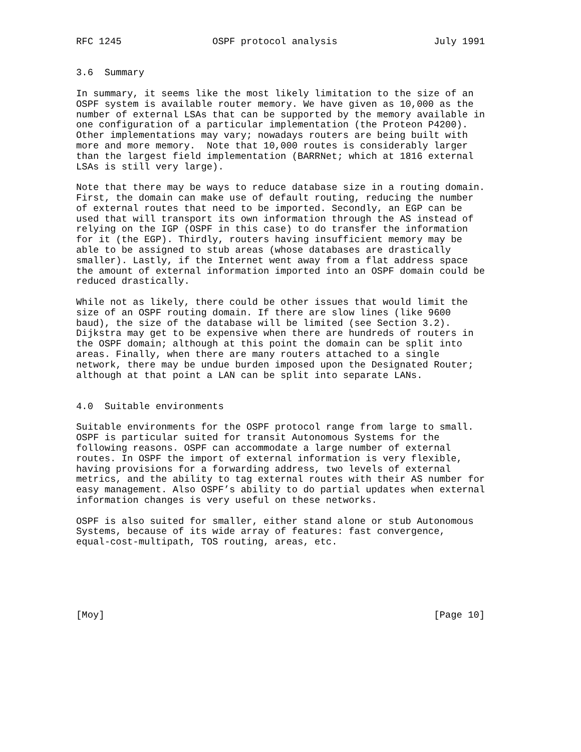RFC 1245                OSPF protocol analysis                 July 1991


3.6  Summary

In summary, it seems like the most likely limitation to the size of an
OSPF system is available router memory. We have given as 10,000 as the
number of external LSAs that can be supported by the memory available in
one configuration of a particular implementation (the Proteon P4200).
Other implementations may vary; nowadays routers are being built with
more and more memory.  Note that 10,000 routes is considerably larger
than the largest field implementation (BARRNet; which at 1816 external
LSAs is still very large).

Note that there may be ways to reduce database size in a routing domain.
First, the domain can make use of default routing, reducing the number
of external routes that need to be imported. Secondly, an EGP can be
used that will transport its own information through the AS instead of
relying on the IGP (OSPF in this case) to do transfer the information
for it (the EGP). Thirdly, routers having insufficient memory may be
able to be assigned to stub areas (whose databases are drastically
smaller). Lastly, if the Internet went away from a flat address space
the amount of external information imported into an OSPF domain could be
reduced drastically.

While not as likely, there could be other issues that would limit the
size of an OSPF routing domain. If there are slow lines (like 9600
baud), the size of the database will be limited (see Section 3.2).
Dijkstra may get to be expensive when there are hundreds of routers in
the OSPF domain; although at this point the domain can be split into
areas. Finally, when there are many routers attached to a single
network, there may be undue burden imposed upon the Designated Router;
although at that point a LAN can be split into separate LANs.


4.0  Suitable environments

Suitable environments for the OSPF protocol range from large to small.
OSPF is particular suited for transit Autonomous Systems for the
following reasons. OSPF can accommodate a large number of external
routes. In OSPF the import of external information is very flexible,
having provisions for a forwarding address, two levels of external
metrics, and the ability to tag external routes with their AS number for
easy management. Also OSPF’s ability to do partial updates when external
information changes is very useful on these networks.

OSPF is also suited for smaller, either stand alone or stub Autonomous
Systems, because of its wide array of features: fast convergence,
equal-cost-multipath, TOS routing, areas, etc.






[Moy]                                                          [Page 10]